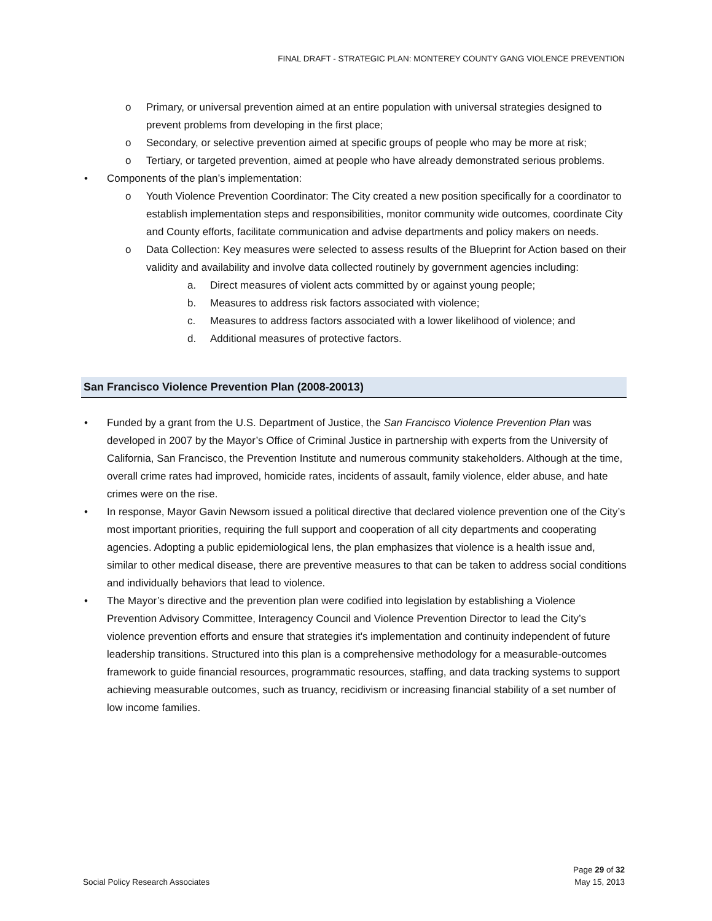FINAL DRAFT - STRATEGIC PLAN: MONTEREY COUNTY GANG VIOLENCE PREVENTION
o Primary, or universal prevention aimed at an entire population with universal strategies designed to prevent problems from developing in the first place;
o Secondary, or selective prevention aimed at specific groups of people who may be more at risk;
o Tertiary, or targeted prevention, aimed at people who have already demonstrated serious problems.
• Components of the plan’s implementation:
o Youth Violence Prevention Coordinator: The City created a new position specifically for a coordinator to establish implementation steps and responsibilities, monitor community wide outcomes, coordinate City and County efforts, facilitate communication and advise departments and policy makers on needs.
o Data Collection: Key measures were selected to assess results of the Blueprint for Action based on their validity and availability and involve data collected routinely by government agencies including:
a. Direct measures of violent acts committed by or against young people;
b. Measures to address risk factors associated with violence;
c. Measures to address factors associated with a lower likelihood of violence; and
d. Additional measures of protective factors.
San Francisco Violence Prevention Plan (2008-20013)
• Funded by a grant from the U.S. Department of Justice, the San Francisco Violence Prevention Plan was developed in 2007 by the Mayor’s Office of Criminal Justice in partnership with experts from the University of California, San Francisco, the Prevention Institute and numerous community stakeholders. Although at the time, overall crime rates had improved, homicide rates, incidents of assault, family violence, elder abuse, and hate crimes were on the rise.
• In response, Mayor Gavin Newsom issued a political directive that declared violence prevention one of the City’s most important priorities, requiring the full support and cooperation of all city departments and cooperating agencies. Adopting a public epidemiological lens, the plan emphasizes that violence is a health issue and, similar to other medical disease, there are preventive measures to that can be taken to address social conditions and individually behaviors that lead to violence.
• The Mayor’s directive and the prevention plan were codified into legislation by establishing a Violence Prevention Advisory Committee, Interagency Council and Violence Prevention Director to lead the City’s violence prevention efforts and ensure that strategies it's implementation and continuity independent of future leadership transitions. Structured into this plan is a comprehensive methodology for a measurable-outcomes framework to guide financial resources, programmatic resources, staffing, and data tracking systems to support achieving measurable outcomes, such as truancy, recidivism or increasing financial stability of a set number of low income families.
Page 29 of 32
Social Policy Research Associates May 15, 2013